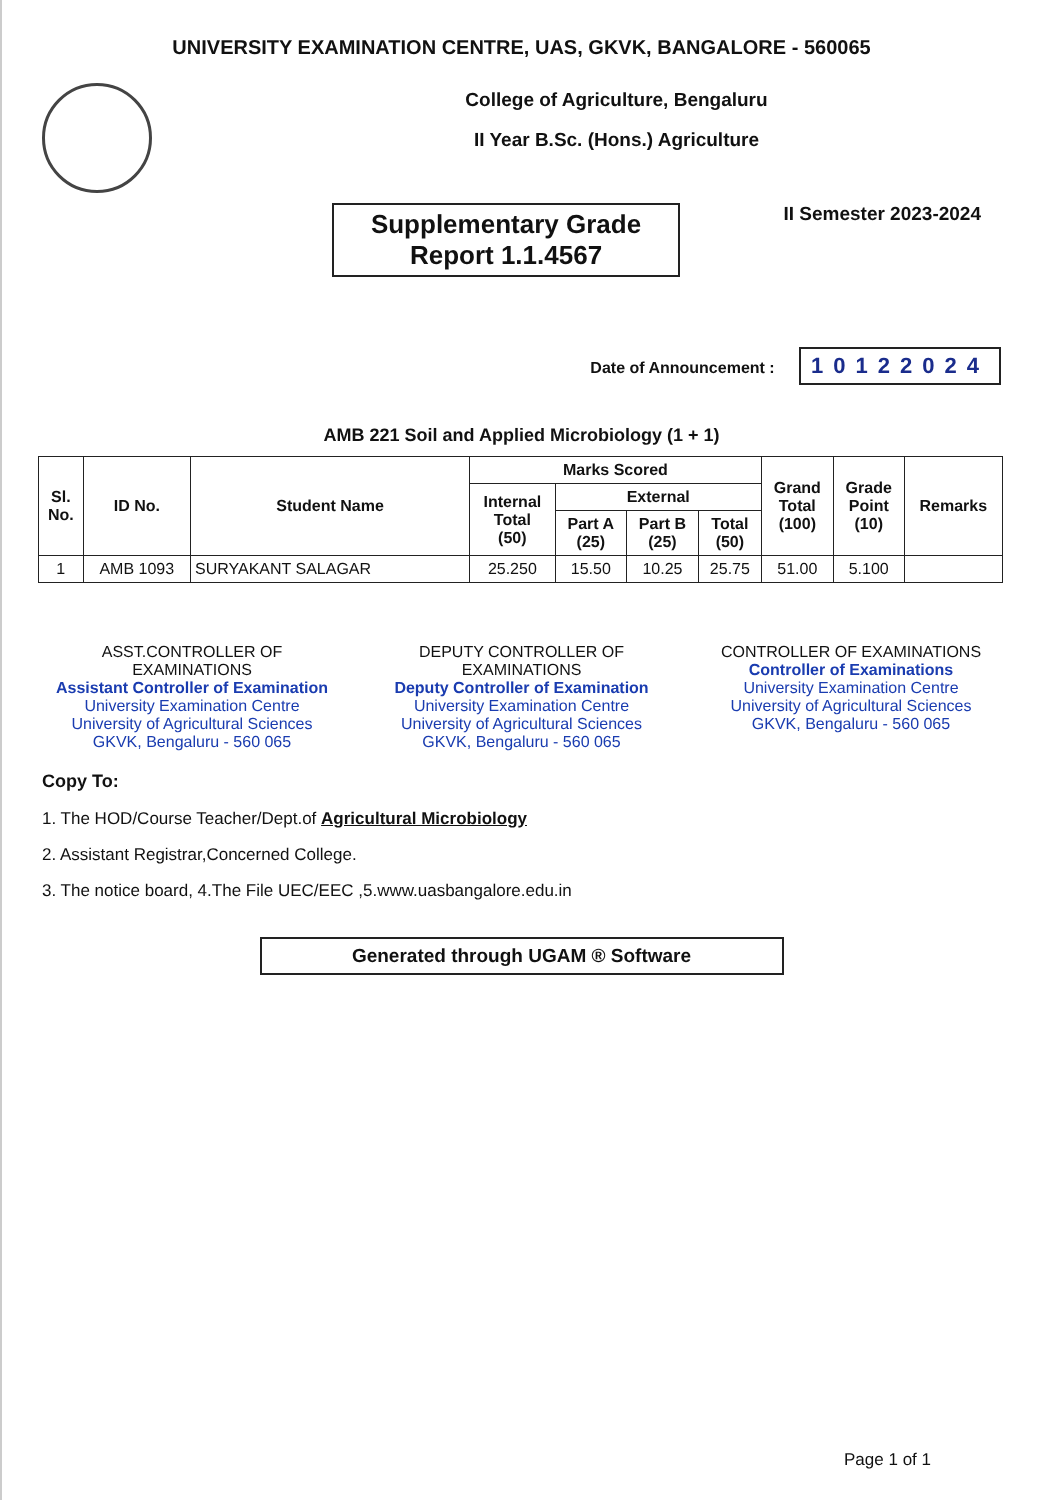UNIVERSITY EXAMINATION CENTRE, UAS, GKVK, BANGALORE - 560065
College of Agriculture, Bengaluru
II Year B.Sc. (Hons.) Agriculture
Supplementary Grade
Report 1.1.4567
II Semester 2023-2024
Date of Announcement : 10122024
AMB 221 Soil and Applied Microbiology (1 + 1)
| Sl. No. | ID No. | Student Name | Marks Scored | | | | Grand Total (100) | Grade Point (10) | Remarks |
| --- | --- | --- | --- | --- | --- | --- | --- | --- | --- |
| | | | Internal Total (50) | External | | | | | |
| | | | | Part A (25) | Part B (25) | Total (50) | | | |
| 1 | AMB 1093 | SURYAKANT SALAGAR | 25.250 | 15.50 | 10.25 | 25.75 | 51.00 | 5.100 | |
ASST.CONTROLLER OF EXAMINATIONS
Assistant Controller of Examination
University Examination Centre
University of Agricultural Sciences
GKVK, Bengaluru - 560 065
DEPUTY CONTROLLER OF EXAMINATIONS
Deputy Controller of Examination
University Examination Centre
University of Agricultural Sciences
GKVK, Bengaluru - 560 065
CONTROLLER OF EXAMINATIONS
Controller of Examinations
University Examination Centre
University of Agricultural Sciences
GKVK, Bengaluru - 560 065
Copy To:
1. The HOD/Course Teacher/Dept.of Agricultural Microbiology
2. Assistant Registrar,Concerned College.
3. The notice board, 4.The File UEC/EEC ,5.www.uasbangalore.edu.in
Generated through UGAM ® Software
Page 1 of 1